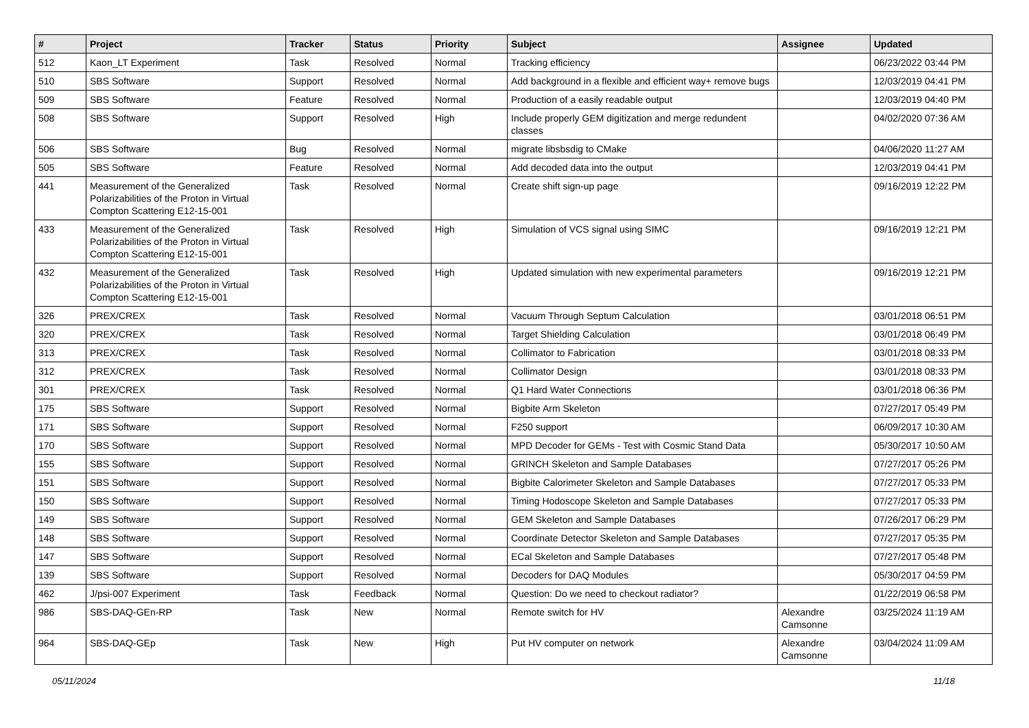| # | Project | Tracker | Status | Priority | Subject | Assignee | Updated |
| --- | --- | --- | --- | --- | --- | --- | --- |
| 512 | Kaon_LT Experiment | Task | Resolved | Normal | Tracking efficiency | | 06/23/2022 03:44 PM |
| 510 | SBS Software | Support | Resolved | Normal | Add background in a flexible and efficient way+ remove bugs | | 12/03/2019 04:41 PM |
| 509 | SBS Software | Feature | Resolved | Normal | Production of a easily readable output | | 12/03/2019 04:40 PM |
| 508 | SBS Software | Support | Resolved | High | Include properly GEM digitization and merge redundent classes | | 04/02/2020 07:36 AM |
| 506 | SBS Software | Bug | Resolved | Normal | migrate libsbsdig to CMake | | 04/06/2020 11:27 AM |
| 505 | SBS Software | Feature | Resolved | Normal | Add decoded data into the output | | 12/03/2019 04:41 PM |
| 441 | Measurement of the Generalized Polarizabilities of the Proton in Virtual Compton Scattering E12-15-001 | Task | Resolved | Normal | Create shift sign-up page | | 09/16/2019 12:22 PM |
| 433 | Measurement of the Generalized Polarizabilities of the Proton in Virtual Compton Scattering E12-15-001 | Task | Resolved | High | Simulation of VCS signal using SIMC | | 09/16/2019 12:21 PM |
| 432 | Measurement of the Generalized Polarizabilities of the Proton in Virtual Compton Scattering E12-15-001 | Task | Resolved | High | Updated simulation with new experimental parameters | | 09/16/2019 12:21 PM |
| 326 | PREX/CREX | Task | Resolved | Normal | Vacuum Through Septum Calculation | | 03/01/2018 06:51 PM |
| 320 | PREX/CREX | Task | Resolved | Normal | Target Shielding Calculation | | 03/01/2018 06:49 PM |
| 313 | PREX/CREX | Task | Resolved | Normal | Collimator to Fabrication | | 03/01/2018 08:33 PM |
| 312 | PREX/CREX | Task | Resolved | Normal | Collimator Design | | 03/01/2018 08:33 PM |
| 301 | PREX/CREX | Task | Resolved | Normal | Q1 Hard Water Connections | | 03/01/2018 06:36 PM |
| 175 | SBS Software | Support | Resolved | Normal | Bigbite Arm Skeleton | | 07/27/2017 05:49 PM |
| 171 | SBS Software | Support | Resolved | Normal | F250 support | | 06/09/2017 10:30 AM |
| 170 | SBS Software | Support | Resolved | Normal | MPD Decoder for GEMs - Test with Cosmic Stand Data | | 05/30/2017 10:50 AM |
| 155 | SBS Software | Support | Resolved | Normal | GRINCH Skeleton and Sample Databases | | 07/27/2017 05:26 PM |
| 151 | SBS Software | Support | Resolved | Normal | Bigbite Calorimeter Skeleton and Sample Databases | | 07/27/2017 05:33 PM |
| 150 | SBS Software | Support | Resolved | Normal | Timing Hodoscope Skeleton and Sample Databases | | 07/27/2017 05:33 PM |
| 149 | SBS Software | Support | Resolved | Normal | GEM Skeleton and Sample Databases | | 07/26/2017 06:29 PM |
| 148 | SBS Software | Support | Resolved | Normal | Coordinate Detector Skeleton and Sample Databases | | 07/27/2017 05:35 PM |
| 147 | SBS Software | Support | Resolved | Normal | ECal Skeleton and Sample Databases | | 07/27/2017 05:48 PM |
| 139 | SBS Software | Support | Resolved | Normal | Decoders for DAQ Modules | | 05/30/2017 04:59 PM |
| 462 | J/psi-007 Experiment | Task | Feedback | Normal | Question: Do we need to checkout radiator? | | 01/22/2019 06:58 PM |
| 986 | SBS-DAQ-GEn-RP | Task | New | Normal | Remote switch for HV | Alexandre Camsonne | 03/25/2024 11:19 AM |
| 964 | SBS-DAQ-GEp | Task | New | High | Put HV computer on network | Alexandre Camsonne | 03/04/2024 11:09 AM |
05/11/2024 11/18